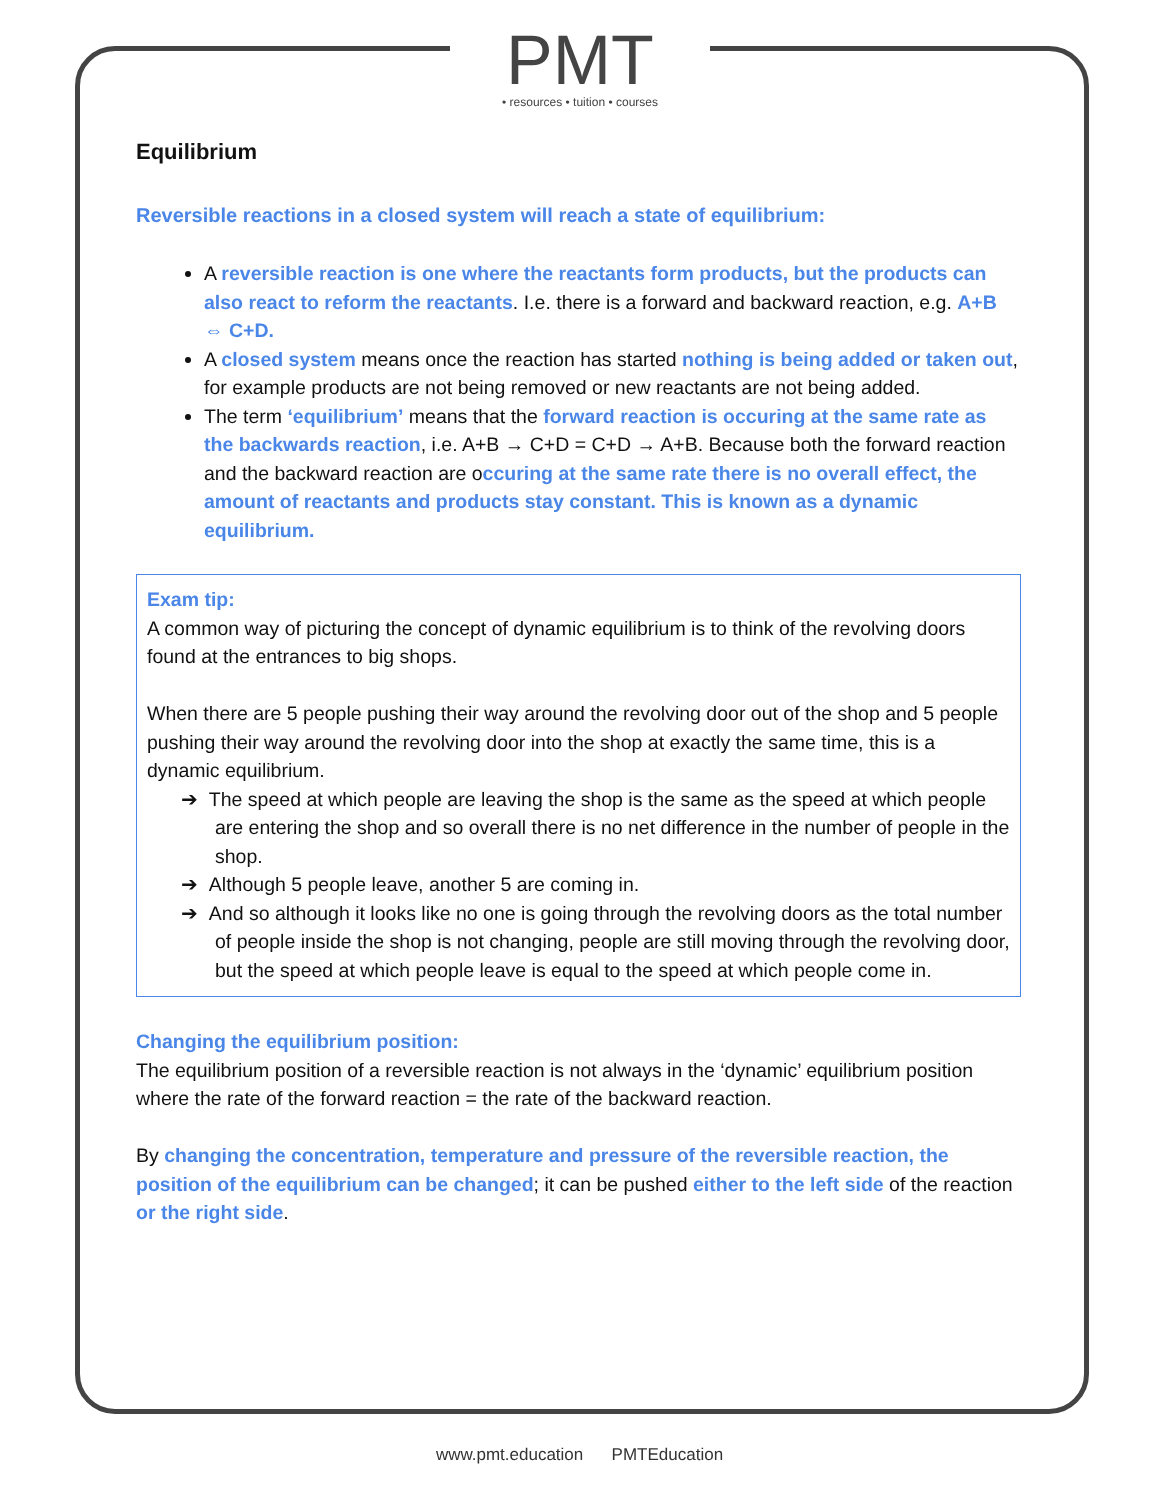PMT
• resources • tuition • courses
Equilibrium
Reversible reactions in a closed system will reach a state of equilibrium:
A reversible reaction is one where the reactants form products, but the products can also react to reform the reactants. I.e. there is a forward and backward reaction, e.g. A+B ⇔ C+D.
A closed system means once the reaction has started nothing is being added or taken out, for example products are not being removed or new reactants are not being added.
The term ‘equilibrium’ means that the forward reaction is occuring at the same rate as the backwards reaction, i.e. A+B → C+D = C+D → A+B. Because both the forward reaction and the backward reaction are occuring at the same rate there is no overall effect, the amount of reactants and products stay constant. This is known as a dynamic equilibrium.
Exam tip:
A common way of picturing the concept of dynamic equilibrium is to think of the revolving doors found at the entrances to big shops.
When there are 5 people pushing their way around the revolving door out of the shop and 5 people pushing their way around the revolving door into the shop at exactly the same time, this is a dynamic equilibrium.
➔ The speed at which people are leaving the shop is the same as the speed at which people are entering the shop and so overall there is no net difference in the number of people in the shop.
➔ Although 5 people leave, another 5 are coming in.
➔ And so although it looks like no one is going through the revolving doors as the total number of people inside the shop is not changing, people are still moving through the revolving door, but the speed at which people leave is equal to the speed at which people come in.
Changing the equilibrium position:
The equilibrium position of a reversible reaction is not always in the ‘dynamic’ equilibrium position where the rate of the forward reaction = the rate of the backward reaction.
By changing the concentration, temperature and pressure of the reversible reaction, the position of the equilibrium can be changed; it can be pushed either to the left side of the reaction or the right side.
www.pmt.education PMTEducation